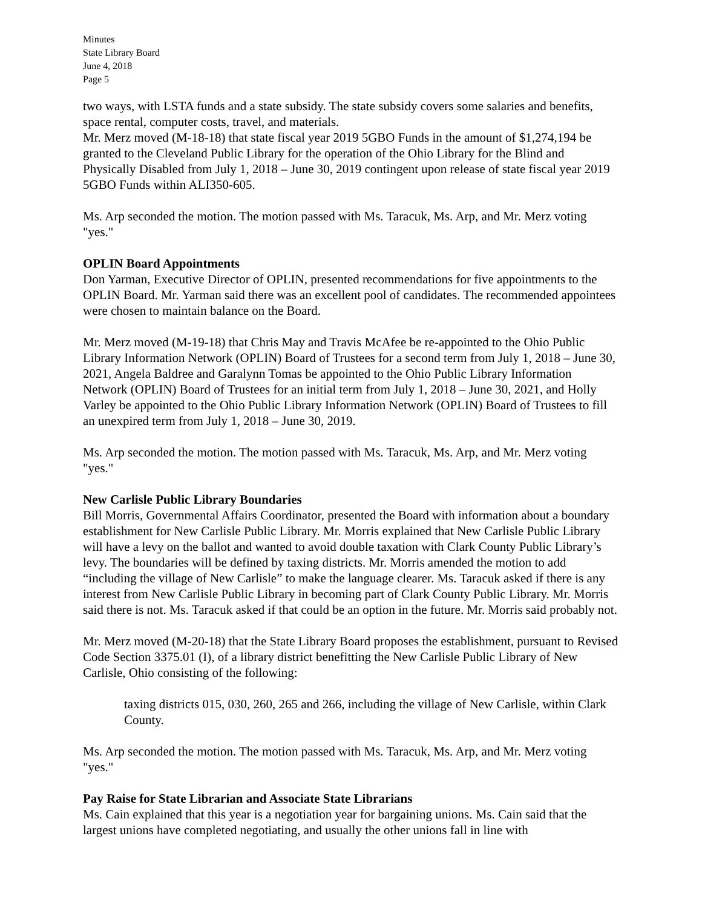Minutes
State Library Board
June 4, 2018
Page 5
two ways, with LSTA funds and a state subsidy. The state subsidy covers some salaries and benefits, space rental, computer costs, travel, and materials.
Mr. Merz moved (M-18-18) that state fiscal year 2019 5GBO Funds in the amount of $1,274,194 be granted to the Cleveland Public Library for the operation of the Ohio Library for the Blind and Physically Disabled from July 1, 2018 – June 30, 2019 contingent upon release of state fiscal year 2019 5GBO Funds within ALI350-605.
Ms. Arp seconded the motion. The motion passed with Ms. Taracuk, Ms. Arp, and Mr. Merz voting "yes."
OPLIN Board Appointments
Don Yarman, Executive Director of OPLIN, presented recommendations for five appointments to the OPLIN Board. Mr. Yarman said there was an excellent pool of candidates. The recommended appointees were chosen to maintain balance on the Board.
Mr. Merz moved (M-19-18) that Chris May and Travis McAfee be re-appointed to the Ohio Public Library Information Network (OPLIN) Board of Trustees for a second term from July 1, 2018 – June 30, 2021, Angela Baldree and Garalynn Tomas be appointed to the Ohio Public Library Information Network (OPLIN) Board of Trustees for an initial term from July 1, 2018 – June 30, 2021, and Holly Varley be appointed to the Ohio Public Library Information Network (OPLIN) Board of Trustees to fill an unexpired term from July 1, 2018 – June 30, 2019.
Ms. Arp seconded the motion. The motion passed with Ms. Taracuk, Ms. Arp, and Mr. Merz voting "yes."
New Carlisle Public Library Boundaries
Bill Morris, Governmental Affairs Coordinator, presented the Board with information about a boundary establishment for New Carlisle Public Library. Mr. Morris explained that New Carlisle Public Library will have a levy on the ballot and wanted to avoid double taxation with Clark County Public Library’s levy. The boundaries will be defined by taxing districts. Mr. Morris amended the motion to add “including the village of New Carlisle” to make the language clearer. Ms. Taracuk asked if there is any interest from New Carlisle Public Library in becoming part of Clark County Public Library. Mr. Morris said there is not. Ms. Taracuk asked if that could be an option in the future. Mr. Morris said probably not.
Mr. Merz moved (M-20-18) that the State Library Board proposes the establishment, pursuant to Revised Code Section 3375.01 (I), of a library district benefitting the New Carlisle Public Library of New Carlisle, Ohio consisting of the following:
taxing districts 015, 030, 260, 265 and 266, including the village of New Carlisle, within Clark County.
Ms. Arp seconded the motion. The motion passed with Ms. Taracuk, Ms. Arp, and Mr. Merz voting "yes."
Pay Raise for State Librarian and Associate State Librarians
Ms. Cain explained that this year is a negotiation year for bargaining unions. Ms. Cain said that the largest unions have completed negotiating, and usually the other unions fall in line with